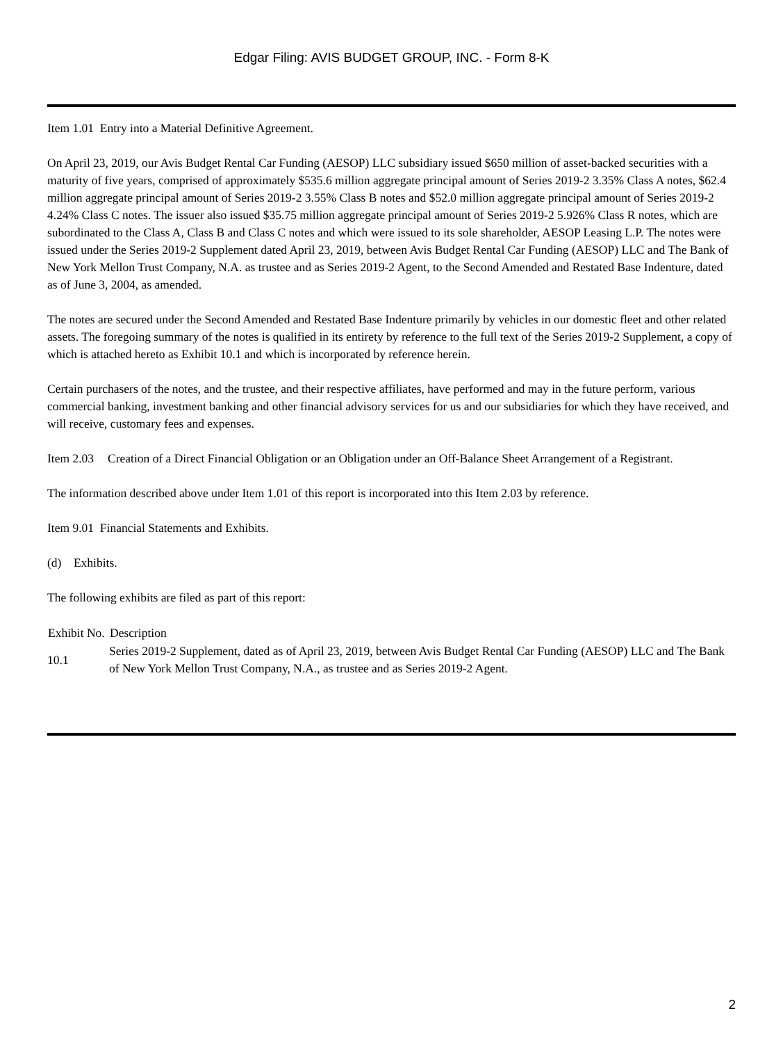Edgar Filing: AVIS BUDGET GROUP, INC. - Form 8-K
Item 1.01 Entry into a Material Definitive Agreement.
On April 23, 2019, our Avis Budget Rental Car Funding (AESOP) LLC subsidiary issued $650 million of asset-backed securities with a maturity of five years, comprised of approximately $535.6 million aggregate principal amount of Series 2019-2 3.35% Class A notes, $62.4 million aggregate principal amount of Series 2019-2 3.55% Class B notes and $52.0 million aggregate principal amount of Series 2019-2 4.24% Class C notes. The issuer also issued $35.75 million aggregate principal amount of Series 2019-2 5.926% Class R notes, which are subordinated to the Class A, Class B and Class C notes and which were issued to its sole shareholder, AESOP Leasing L.P. The notes were issued under the Series 2019-2 Supplement dated April 23, 2019, between Avis Budget Rental Car Funding (AESOP) LLC and The Bank of New York Mellon Trust Company, N.A. as trustee and as Series 2019-2 Agent, to the Second Amended and Restated Base Indenture, dated as of June 3, 2004, as amended.
The notes are secured under the Second Amended and Restated Base Indenture primarily by vehicles in our domestic fleet and other related assets. The foregoing summary of the notes is qualified in its entirety by reference to the full text of the Series 2019-2 Supplement, a copy of which is attached hereto as Exhibit 10.1 and which is incorporated by reference herein.
Certain purchasers of the notes, and the trustee, and their respective affiliates, have performed and may in the future perform, various commercial banking, investment banking and other financial advisory services for us and our subsidiaries for which they have received, and will receive, customary fees and expenses.
| Item 2.03 | Creation of a Direct Financial Obligation or an Obligation under an Off-Balance Sheet Arrangement of a Registrant. |
The information described above under Item 1.01 of this report is incorporated into this Item 2.03 by reference.
Item 9.01 Financial Statements and Exhibits.
(d) Exhibits.
The following exhibits are filed as part of this report:
| Exhibit No. | Description |
| --- | --- |
| 10.1 | Series 2019-2 Supplement, dated as of April 23, 2019, between Avis Budget Rental Car Funding (AESOP) LLC and The Bank of New York Mellon Trust Company, N.A., as trustee and as Series 2019-2 Agent. |
2